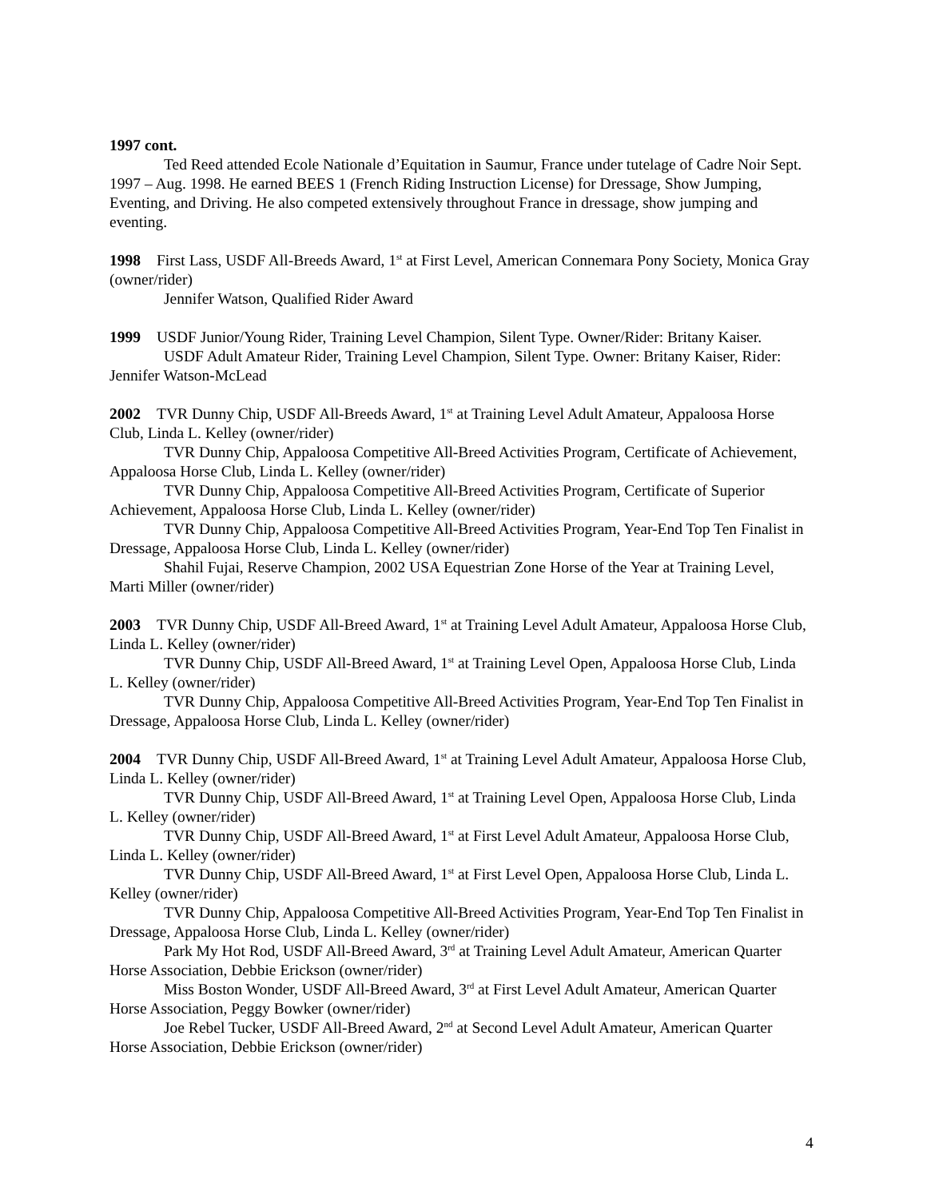1997 cont.
Ted Reed attended Ecole Nationale d’Equitation in Saumur, France under tutelage of Cadre Noir Sept. 1997 – Aug. 1998. He earned BEES 1 (French Riding Instruction License) for Dressage, Show Jumping, Eventing, and Driving. He also competed extensively throughout France in dressage, show jumping and eventing.
1998 First Lass, USDF All-Breeds Award, 1<sup>st</sup> at First Level, American Connemara Pony Society, Monica Gray (owner/rider)
Jennifer Watson, Qualified Rider Award
1999 USDF Junior/Young Rider, Training Level Champion, Silent Type. Owner/Rider: Britany Kaiser.
USDF Adult Amateur Rider, Training Level Champion, Silent Type. Owner: Britany Kaiser, Rider: Jennifer Watson-McLead
2002 TVR Dunny Chip, USDF All-Breeds Award, 1<sup>st</sup> at Training Level Adult Amateur, Appaloosa Horse Club, Linda L. Kelley (owner/rider)
TVR Dunny Chip, Appaloosa Competitive All-Breed Activities Program, Certificate of Achievement, Appaloosa Horse Club, Linda L. Kelley (owner/rider)
TVR Dunny Chip, Appaloosa Competitive All-Breed Activities Program, Certificate of Superior Achievement, Appaloosa Horse Club, Linda L. Kelley (owner/rider)
TVR Dunny Chip, Appaloosa Competitive All-Breed Activities Program, Year-End Top Ten Finalist in Dressage, Appaloosa Horse Club, Linda L. Kelley (owner/rider)
Shahil Fujai, Reserve Champion, 2002 USA Equestrian Zone Horse of the Year at Training Level, Marti Miller (owner/rider)
2003 TVR Dunny Chip, USDF All-Breed Award, 1<sup>st</sup> at Training Level Adult Amateur, Appaloosa Horse Club, Linda L. Kelley (owner/rider)
TVR Dunny Chip, USDF All-Breed Award, 1<sup>st</sup> at Training Level Open, Appaloosa Horse Club, Linda L. Kelley (owner/rider)
TVR Dunny Chip, Appaloosa Competitive All-Breed Activities Program, Year-End Top Ten Finalist in Dressage, Appaloosa Horse Club, Linda L. Kelley (owner/rider)
2004 TVR Dunny Chip, USDF All-Breed Award, 1<sup>st</sup> at Training Level Adult Amateur, Appaloosa Horse Club, Linda L. Kelley (owner/rider)
TVR Dunny Chip, USDF All-Breed Award, 1<sup>st</sup> at Training Level Open, Appaloosa Horse Club, Linda L. Kelley (owner/rider)
TVR Dunny Chip, USDF All-Breed Award, 1<sup>st</sup> at First Level Adult Amateur, Appaloosa Horse Club, Linda L. Kelley (owner/rider)
TVR Dunny Chip, USDF All-Breed Award, 1<sup>st</sup> at First Level Open, Appaloosa Horse Club, Linda L. Kelley (owner/rider)
TVR Dunny Chip, Appaloosa Competitive All-Breed Activities Program, Year-End Top Ten Finalist in Dressage, Appaloosa Horse Club, Linda L. Kelley (owner/rider)
Park My Hot Rod, USDF All-Breed Award, 3<sup>rd</sup> at Training Level Adult Amateur, American Quarter Horse Association, Debbie Erickson (owner/rider)
Miss Boston Wonder, USDF All-Breed Award, 3<sup>rd</sup> at First Level Adult Amateur, American Quarter Horse Association, Peggy Bowker (owner/rider)
Joe Rebel Tucker, USDF All-Breed Award, 2<sup>nd</sup> at Second Level Adult Amateur, American Quarter Horse Association, Debbie Erickson (owner/rider)
4